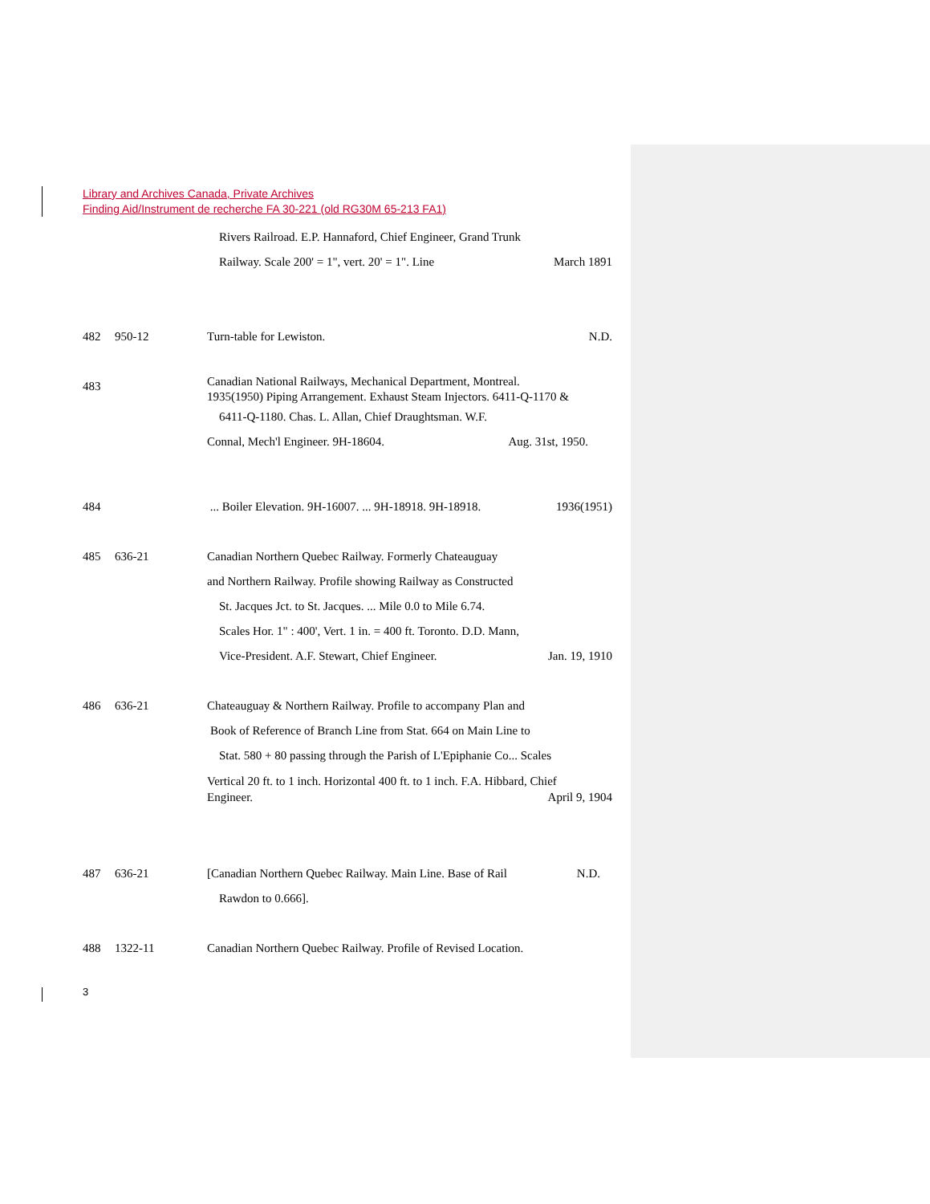Library and Archives Canada, Private Archives
Finding Aid/Instrument de recherche FA 30-221 (old RG30M 65-213 FA1)
Rivers Railroad. E.P. Hannaford, Chief Engineer, Grand Trunk
Railway. Scale 200' = 1", vert. 20' = 1". Line March 1891
482 950-12 Turn-table for Lewiston. N.D.
483 Canadian National Railways, Mechanical Department, Montreal.
1935(1950) Piping Arrangement. Exhaust Steam Injectors. 6411-Q-1170 &
6411-Q-1180. Chas. L. Allan, Chief Draughtsman. W.F.
Connal, Mech'l Engineer. 9H-18604. Aug. 31st, 1950.
484 ... Boiler Elevation. 9H-16007. ... 9H-18918. 9H-18918. 1936(1951)
485 636-21 Canadian Northern Quebec Railway. Formerly Chateauguay
and Northern Railway. Profile showing Railway as Constructed
St. Jacques Jct. to St. Jacques. ... Mile 0.0 to Mile 6.74.
Scales Hor. 1" : 400', Vert. 1 in. = 400 ft. Toronto. D.D. Mann,
Vice-President. A.F. Stewart, Chief Engineer. Jan. 19, 1910
486 636-21 Chateauguay & Northern Railway. Profile to accompany Plan and
Book of Reference of Branch Line from Stat. 664 on Main Line to
Stat. 580 + 80 passing through the Parish of L'Epiphanie Co... Scales
Vertical 20 ft. to 1 inch. Horizontal 400 ft. to 1 inch. F.A. Hibbard, Chief
Engineer. April 9, 1904
487 636-21 [Canadian Northern Quebec Railway. Main Line. Base of Rail N.D.
Rawdon to 0.666].
488 1322-11 Canadian Northern Quebec Railway. Profile of Revised Location.
3